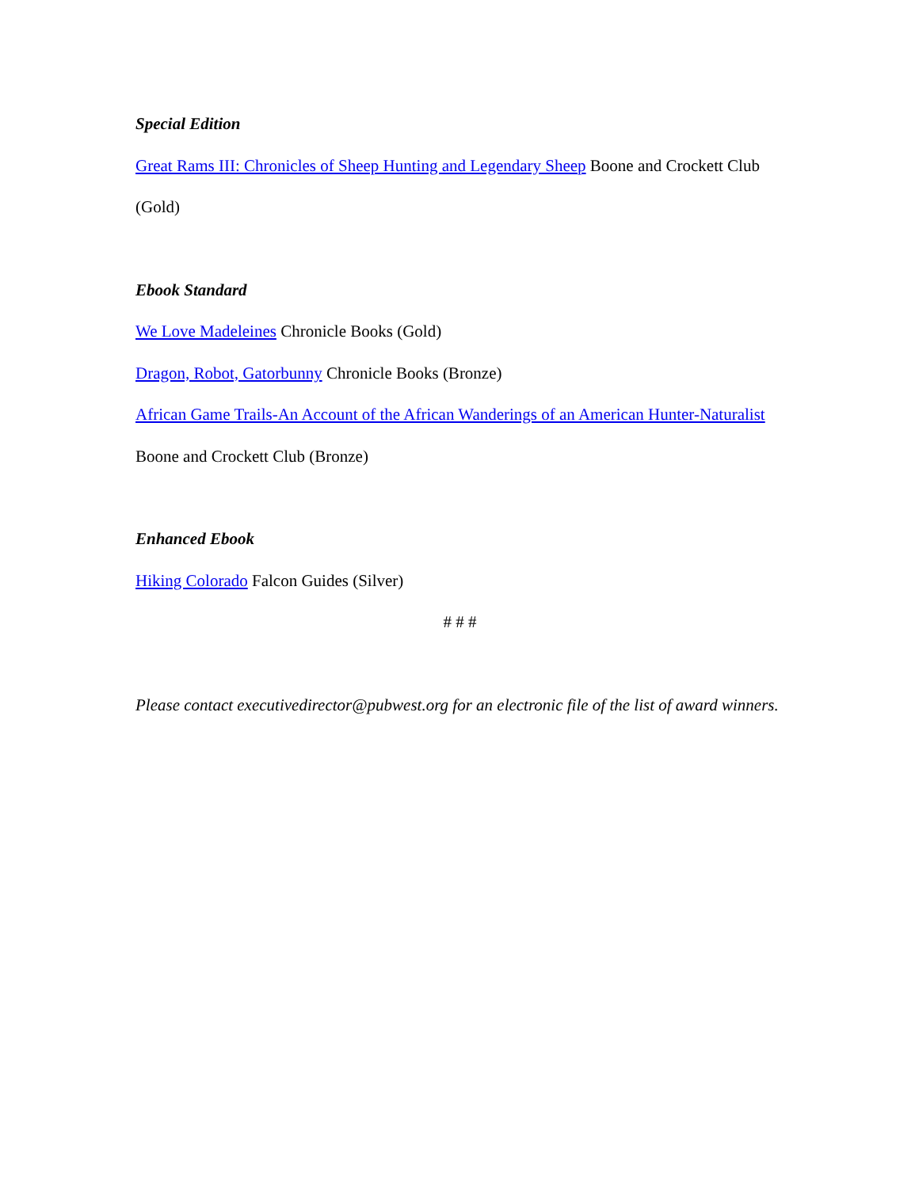Special Edition
Great Rams III: Chronicles of Sheep Hunting and Legendary Sheep Boone and Crockett Club (Gold)
Ebook Standard
We Love Madeleines Chronicle Books (Gold)
Dragon, Robot, Gatorbunny Chronicle Books (Bronze)
African Game Trails-An Account of the African Wanderings of an American Hunter-Naturalist Boone and Crockett Club (Bronze)
Enhanced Ebook
Hiking Colorado Falcon Guides (Silver)
# # #
Please contact executivedirector@pubwest.org for an electronic file of the list of award winners.